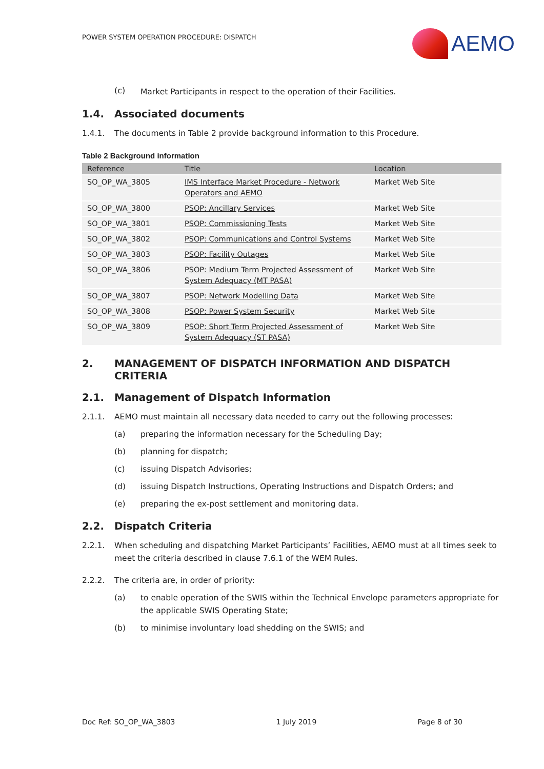POWER SYSTEM OPERATION PROCEDURE: DISPATCH
AEMO
(c)
Market Participants in respect to the operation of their Facilities.
1.4. Associated documents
1.4.1. The documents in Table 2 provide background information to this Procedure.
Table 2 Background information
| Reference | Title | Location |
| --- | --- | --- |
| SO_OP_WA_3805 | IMS Interface Market Procedure - Network Operators and AEMO | Market Web Site |
| SO_OP_WA_3800 | PSOP: Ancillary Services | Market Web Site |
| SO_OP_WA_3801 | PSOP: Commissioning Tests | Market Web Site |
| SO_OP_WA_3802 | PSOP: Communications and Control Systems | Market Web Site |
| SO_OP_WA_3803 | PSOP: Facility Outages | Market Web Site |
| SO_OP_WA_3806 | PSOP: Medium Term Projected Assessment of System Adequacy (MT PASA) | Market Web Site |
| SO_OP_WA_3807 | PSOP: Network Modelling Data | Market Web Site |
| SO_OP_WA_3808 | PSOP: Power System Security | Market Web Site |
| SO_OP_WA_3809 | PSOP: Short Term Projected Assessment of System Adequacy (ST PASA) | Market Web Site |
2. MANAGEMENT OF DISPATCH INFORMATION AND DISPATCH CRITERIA
2.1. Management of Dispatch Information
2.1.1. AEMO must maintain all necessary data needed to carry out the following processes:
(a) preparing the information necessary for the Scheduling Day;
(b) planning for dispatch;
(c) issuing Dispatch Advisories;
(d) issuing Dispatch Instructions, Operating Instructions and Dispatch Orders; and
(e) preparing the ex-post settlement and monitoring data.
2.2. Dispatch Criteria
2.2.1. When scheduling and dispatching Market Participants’ Facilities, AEMO must at all times seek to meet the criteria described in clause 7.6.1 of the WEM Rules.
2.2.2. The criteria are, in order of priority:
(a) to enable operation of the SWIS within the Technical Envelope parameters appropriate for the applicable SWIS Operating State;
(b) to minimise involuntary load shedding on the SWIS; and
Doc Ref: SO_OP_WA_3803 1 July 2019 Page 8 of 30